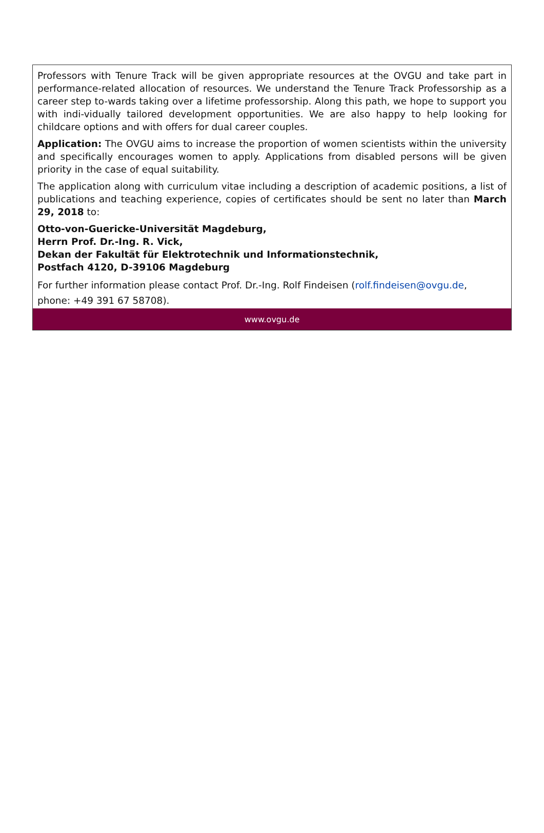Professors with Tenure Track will be given appropriate resources at the OVGU and take part in performance-related allocation of resources. We understand the Tenure Track Professorship as a career step to-wards taking over a lifetime professorship. Along this path, we hope to support you with indi-vidually tailored development opportunities. We are also happy to help looking for childcare options and with offers for dual career couples.
Application: The OVGU aims to increase the proportion of women scientists within the university and specifically encourages women to apply. Applications from disabled persons will be given priority in the case of equal suitability.
The application along with curriculum vitae including a description of academic positions, a list of publications and teaching experience, copies of certificates should be sent no later than March 29, 2018 to:
Otto-von-Guericke-Universität Magdeburg,
Herrn Prof. Dr.-Ing. R. Vick,
Dekan der Fakultät für Elektrotechnik und Informationstechnik,
Postfach 4120, D-39106 Magdeburg
For further information please contact Prof. Dr.-Ing. Rolf Findeisen (rolf.findeisen@ovgu.de,
phone: +49 391 67 58708).
www.ovgu.de